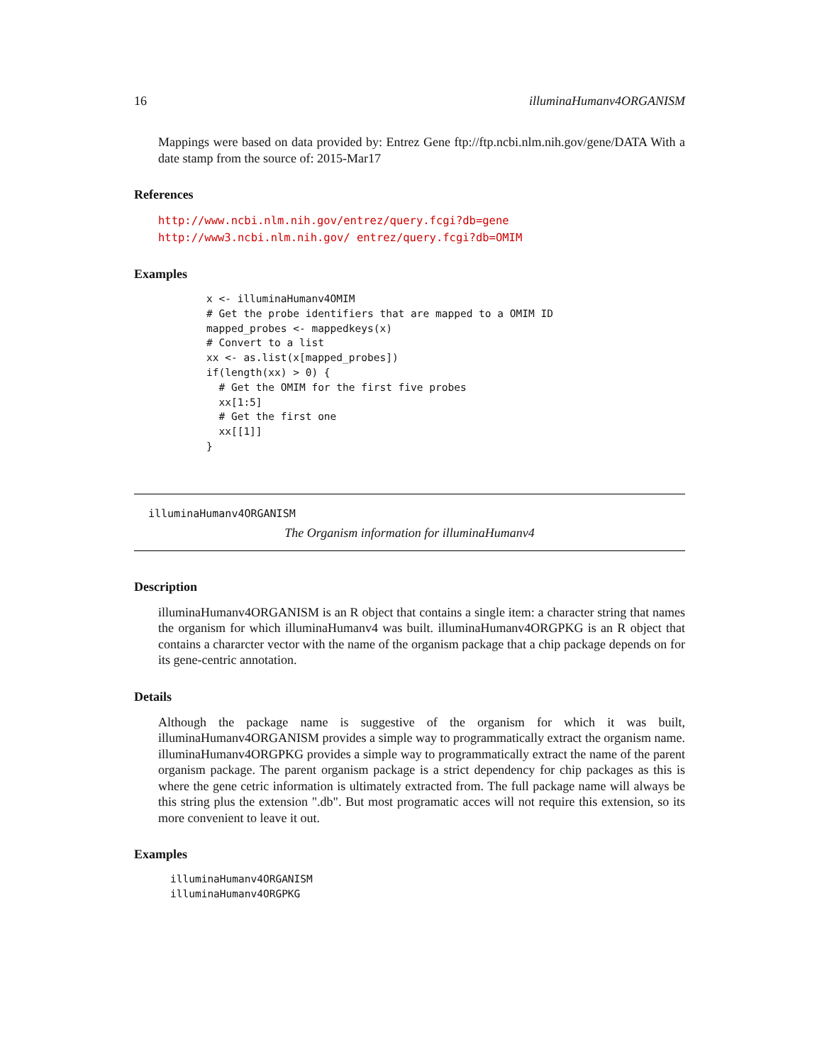16 illuminaHumanv4ORGANISM
Mappings were based on data provided by: Entrez Gene ftp://ftp.ncbi.nlm.nih.gov/gene/DATA With a date stamp from the source of: 2015-Mar17
References
http://www.ncbi.nlm.nih.gov/entrez/query.fcgi?db=gene http://www3.ncbi.nlm.nih.gov/ entrez/query.fcgi?db=OMIM
Examples
x <- illuminaHumanv4OMIM
# Get the probe identifiers that are mapped to a OMIM ID
mapped_probes <- mappedkeys(x)
# Convert to a list
xx <- as.list(x[mapped_probes])
if(length(xx) > 0) {
  # Get the OMIM for the first five probes
  xx[1:5]
  # Get the first one
  xx[[1]]
}
illuminaHumanv4ORGANISM
The Organism information for illuminaHumanv4
Description
illuminaHumanv4ORGANISM is an R object that contains a single item: a character string that names the organism for which illuminaHumanv4 was built. illuminaHumanv4ORGPKG is an R object that contains a chararcter vector with the name of the organism package that a chip package depends on for its gene-centric annotation.
Details
Although the package name is suggestive of the organism for which it was built, illuminaHumanv4ORGANISM provides a simple way to programmatically extract the organism name. illuminaHumanv4ORGPKG provides a simple way to programmatically extract the name of the parent organism package. The parent organism package is a strict dependency for chip packages as this is where the gene cetric information is ultimately extracted from. The full package name will always be this string plus the extension ".db". But most programatic acces will not require this extension, so its more convenient to leave it out.
Examples
illuminaHumanv4ORGANISM
illuminaHumanv4ORGPKG